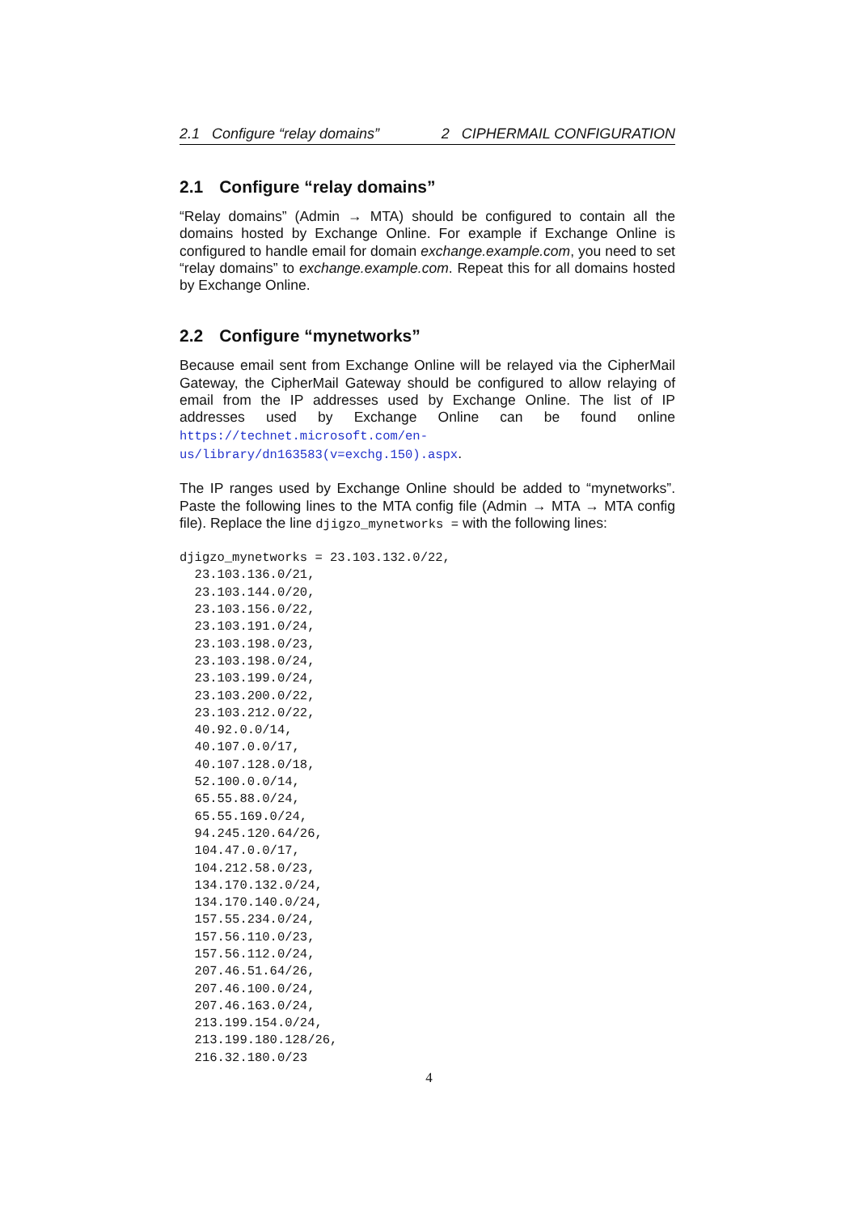2.1 Configure “relay domains” 2 CIPHERMAIL CONFIGURATION
2.1 Configure “relay domains”
“Relay domains” (Admin → MTA) should be configured to contain all the domains hosted by Exchange Online. For example if Exchange Online is configured to handle email for domain exchange.example.com, you need to set “relay domains” to exchange.example.com. Repeat this for all domains hosted by Exchange Online.
2.2 Configure “mynetworks”
Because email sent from Exchange Online will be relayed via the CipherMail Gateway, the CipherMail Gateway should be configured to allow relaying of email from the IP addresses used by Exchange Online. The list of IP addresses used by Exchange Online can be found online https://technet.microsoft.com/en-us/library/dn163583(v=exchg.150).aspx.
The IP ranges used by Exchange Online should be added to “mynetworks”. Paste the following lines to the MTA config file (Admin → MTA → MTA config file). Replace the line djigzo_mynetworks = with the following lines:
djigzo_mynetworks = 23.103.132.0/22,
  23.103.136.0/21,
  23.103.144.0/20,
  23.103.156.0/22,
  23.103.191.0/24,
  23.103.198.0/23,
  23.103.198.0/24,
  23.103.199.0/24,
  23.103.200.0/22,
  23.103.212.0/22,
  40.92.0.0/14,
  40.107.0.0/17,
  40.107.128.0/18,
  52.100.0.0/14,
  65.55.88.0/24,
  65.55.169.0/24,
  94.245.120.64/26,
  104.47.0.0/17,
  104.212.58.0/23,
  134.170.132.0/24,
  134.170.140.0/24,
  157.55.234.0/24,
  157.56.110.0/23,
  157.56.112.0/24,
  207.46.51.64/26,
  207.46.100.0/24,
  207.46.163.0/24,
  213.199.154.0/24,
  213.199.180.128/26,
  216.32.180.0/23
4